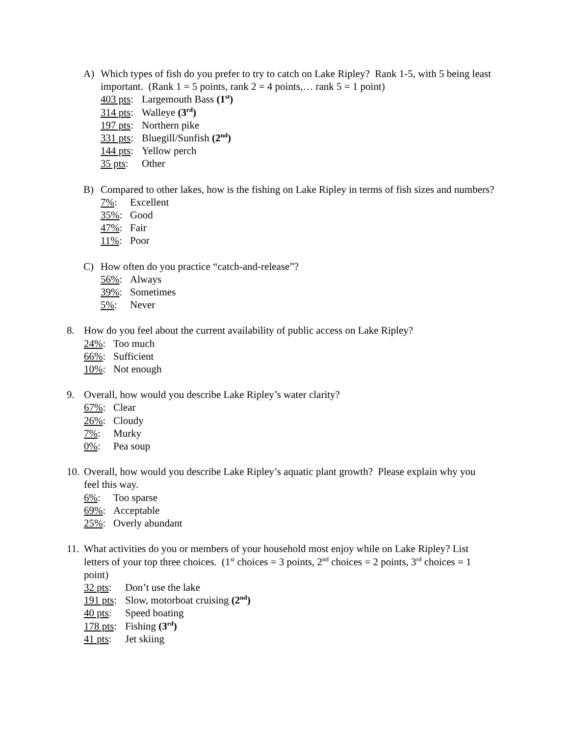A) Which types of fish do you prefer to try to catch on Lake Ripley? Rank 1-5, with 5 being least important. (Rank 1 = 5 points, rank 2 = 4 points,… rank 5 = 1 point)
403 pts: Largemouth Bass (1<sup>st</sup>)
314 pts: Walleye (3<sup>rd</sup>)
197 pts: Northern pike
331 pts: Bluegill/Sunfish (2<sup>nd</sup>)
144 pts: Yellow perch
35 pts: Other
B) Compared to other lakes, how is the fishing on Lake Ripley in terms of fish sizes and numbers?
7%: Excellent
35%: Good
47%: Fair
11%: Poor
C) How often do you practice “catch-and-release”?
56%: Always
39%: Sometimes
5%: Never
8. How do you feel about the current availability of public access on Lake Ripley?
24%: Too much
66%: Sufficient
10%: Not enough
9. Overall, how would you describe Lake Ripley’s water clarity?
67%: Clear
26%: Cloudy
7%: Murky
0%: Pea soup
10.
Overall, how would you describe Lake Ripley’s aquatic plant growth? Please explain why you feel this way.
6%: Too sparse
69%: Acceptable
25%: Overly abundant
11.
What activities do you or members of your household most enjoy while on Lake Ripley? List letters of your top three choices. (1<sup>st</sup> choices = 3 points, 2<sup>nd</sup> choices = 2 points, 3<sup>rd</sup> choices = 1 point)
32 pts: Don’t use the lake
191 pts: Slow, motorboat cruising (2<sup>nd</sup>)
40 pts: Speed boating
178 pts: Fishing (3<sup>rd</sup>)
41 pts: Jet skiing